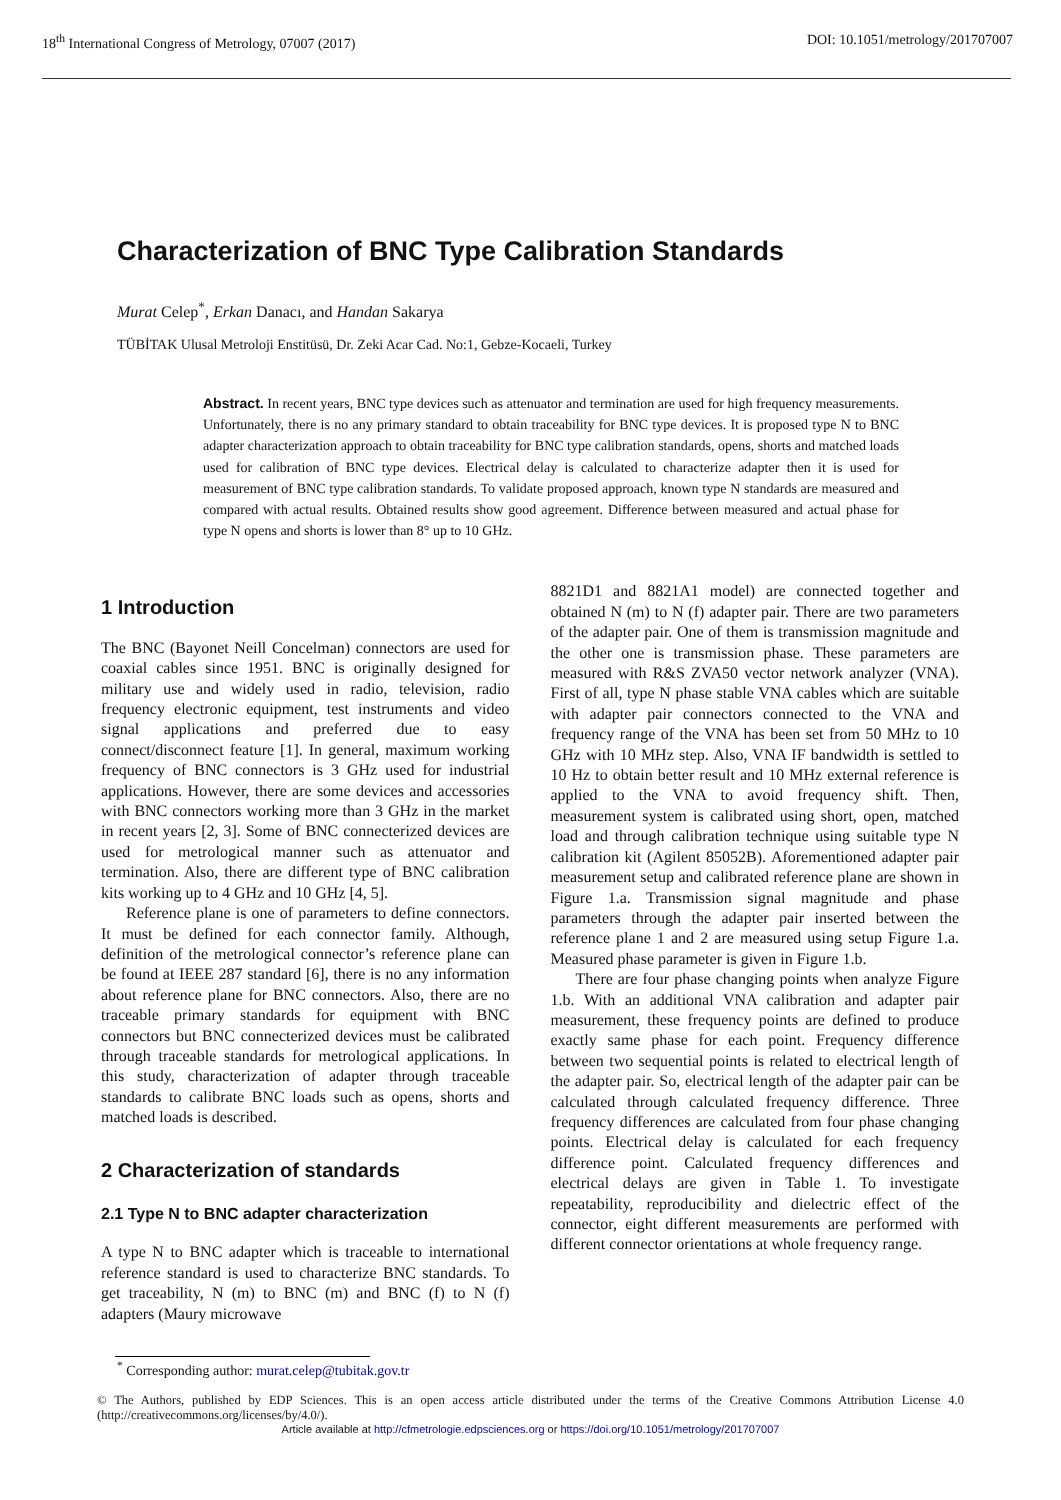18<sup>th</sup> International Congress of Metrology, 07007 (2017) DOI: 10.1051/metrology/201707007
Characterization of BNC Type Calibration Standards
Murat Celep<sup>*</sup>, Erkan Danacı, and Handan Sakarya
TÜBİTAK Ulusal Metroloji Enstitüsü, Dr. Zeki Acar Cad. No:1, Gebze-Kocaeli, Turkey
Abstract. In recent years, BNC type devices such as attenuator and termination are used for high frequency measurements. Unfortunately, there is no any primary standard to obtain traceability for BNC type devices. It is proposed type N to BNC adapter characterization approach to obtain traceability for BNC type calibration standards, opens, shorts and matched loads used for calibration of BNC type devices. Electrical delay is calculated to characterize adapter then it is used for measurement of BNC type calibration standards. To validate proposed approach, known type N standards are measured and compared with actual results. Obtained results show good agreement. Difference between measured and actual phase for type N opens and shorts is lower than 8° up to 10 GHz.
1 Introduction
The BNC (Bayonet Neill Concelman) connectors are used for coaxial cables since 1951. BNC is originally designed for military use and widely used in radio, television, radio frequency electronic equipment, test instruments and video signal applications and preferred due to easy connect/disconnect feature [1]. In general, maximum working frequency of BNC connectors is 3 GHz used for industrial applications. However, there are some devices and accessories with BNC connectors working more than 3 GHz in the market in recent years [2, 3]. Some of BNC connecterized devices are used for metrological manner such as attenuator and termination. Also, there are different type of BNC calibration kits working up to 4 GHz and 10 GHz [4, 5].
Reference plane is one of parameters to define connectors. It must be defined for each connector family. Although, definition of the metrological connector’s reference plane can be found at IEEE 287 standard [6], there is no any information about reference plane for BNC connectors. Also, there are no traceable primary standards for equipment with BNC connectors but BNC connecterized devices must be calibrated through traceable standards for metrological applications. In this study, characterization of adapter through traceable standards to calibrate BNC loads such as opens, shorts and matched loads is described.
2 Characterization of standards
2.1 Type N to BNC adapter characterization
A type N to BNC adapter which is traceable to international reference standard is used to characterize BNC standards. To get traceability, N (m) to BNC (m) and BNC (f) to N (f) adapters (Maury microwave
8821D1 and 8821A1 model) are connected together and obtained N (m) to N (f) adapter pair. There are two parameters of the adapter pair. One of them is transmission magnitude and the other one is transmission phase. These parameters are measured with R&S ZVA50 vector network analyzer (VNA). First of all, type N phase stable VNA cables which are suitable with adapter pair connectors connected to the VNA and frequency range of the VNA has been set from 50 MHz to 10 GHz with 10 MHz step. Also, VNA IF bandwidth is settled to 10 Hz to obtain better result and 10 MHz external reference is applied to the VNA to avoid frequency shift. Then, measurement system is calibrated using short, open, matched load and through calibration technique using suitable type N calibration kit (Agilent 85052B). Aforementioned adapter pair measurement setup and calibrated reference plane are shown in Figure 1.a. Transmission signal magnitude and phase parameters through the adapter pair inserted between the reference plane 1 and 2 are measured using setup Figure 1.a. Measured phase parameter is given in Figure 1.b.
There are four phase changing points when analyze Figure 1.b. With an additional VNA calibration and adapter pair measurement, these frequency points are defined to produce exactly same phase for each point. Frequency difference between two sequential points is related to electrical length of the adapter pair. So, electrical length of the adapter pair can be calculated through calculated frequency difference. Three frequency differences are calculated from four phase changing points. Electrical delay is calculated for each frequency difference point. Calculated frequency differences and electrical delays are given in Table 1. To investigate repeatability, reproducibility and dielectric effect of the connector, eight different measurements are performed with different connector orientations at whole frequency range.
<sup>*</sup> Corresponding author: murat.celep@tubitak.gov.tr
© The Authors, published by EDP Sciences. This is an open access article distributed under the terms of the Creative Commons Attribution License 4.0 (http://creativecommons.org/licenses/by/4.0/).
Article available at http://cfmetrologie.edpsciences.org or https://doi.org/10.1051/metrology/201707007